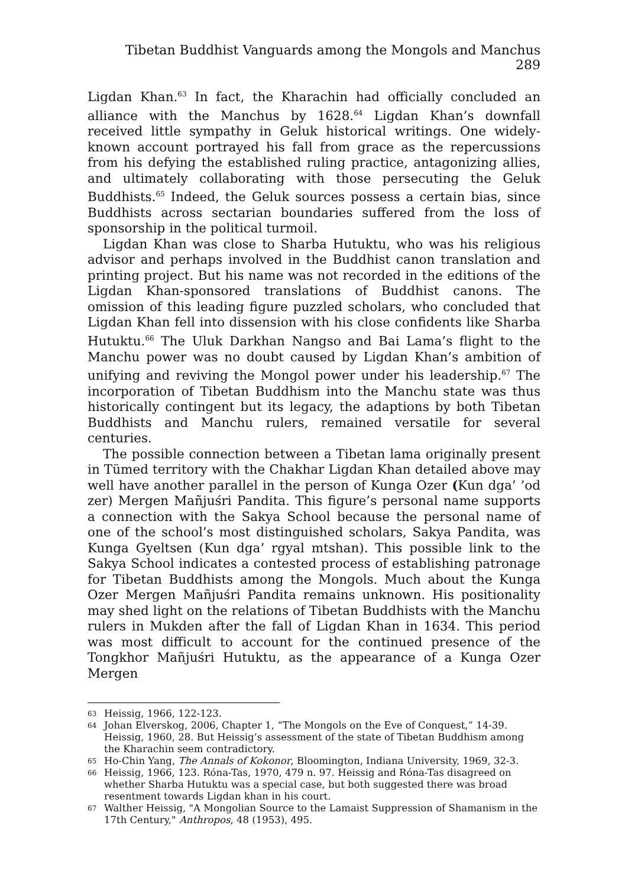Tibetan Buddhist Vanguards among the Mongols and Manchus 289
Ligdan Khan.<sup>63</sup> In fact, the Kharachin had officially concluded an alliance with the Manchus by 1628.<sup>64</sup> Ligdan Khan’s downfall received little sympathy in Geluk historical writings. One widely-known account portrayed his fall from grace as the repercussions from his defying the established ruling practice, antagonizing allies, and ultimately collaborating with those persecuting the Geluk Buddhists.<sup>65</sup> Indeed, the Geluk sources possess a certain bias, since Buddhists across sectarian boundaries suffered from the loss of sponsorship in the political turmoil.
Ligdan Khan was close to Sharba Hutuktu, who was his religious advisor and perhaps involved in the Buddhist canon translation and printing project. But his name was not recorded in the editions of the Ligdan Khan-sponsored translations of Buddhist canons. The omission of this leading figure puzzled scholars, who concluded that Ligdan Khan fell into dissension with his close confidents like Sharba Hutuktu.<sup>66</sup> The Uluk Darkhan Nangso and Bai Lama’s flight to the Manchu power was no doubt caused by Ligdan Khan’s ambition of unifying and reviving the Mongol power under his leadership.<sup>67</sup> The incorporation of Tibetan Buddhism into the Manchu state was thus historically contingent but its legacy, the adaptions by both Tibetan Buddhists and Manchu rulers, remained versatile for several centuries.
The possible connection between a Tibetan lama originally present in Tümed territory with the Chakhar Ligdan Khan detailed above may well have another parallel in the person of Kunga Ozer (Kun dga’ ’od zer) Mergen Mañjuśri Pandita. This figure’s personal name supports a connection with the Sakya School because the personal name of one of the school’s most distinguished scholars, Sakya Pandita, was Kunga Gyeltsen (Kun dga’ rgyal mtshan). This possible link to the Sakya School indicates a contested process of establishing patronage for Tibetan Buddhists among the Mongols. Much about the Kunga Ozer Mergen Mañjuśri Pandita remains unknown. His positionality may shed light on the relations of Tibetan Buddhists with the Manchu rulers in Mukden after the fall of Ligdan Khan in 1634. This period was most difficult to account for the continued presence of the Tongkhor Mañjuśri Hutuktu, as the appearance of a Kunga Ozer Mergen
63 Heissig, 1966, 122-123.
64 Johan Elverskog, 2006, Chapter 1, “The Mongols on the Eve of Conquest,” 14-39. Heissig, 1960, 28. But Heissig’s assessment of the state of Tibetan Buddhism among the Kharachin seem contradictory.
65 Ho-Chin Yang, The Annals of Kokonor, Bloomington, Indiana University, 1969, 32-3.
66 Heissig, 1966, 123. Róna-Tas, 1970, 479 n. 97. Heissig and Róna-Tas disagreed on whether Sharba Hutuktu was a special case, but both suggested there was broad resentment towards Ligdan khan in his court.
67 Walther Heissig, "A Mongolian Source to the Lamaist Suppression of Shamanism in the 17th Century," Anthropos, 48 (1953), 495.